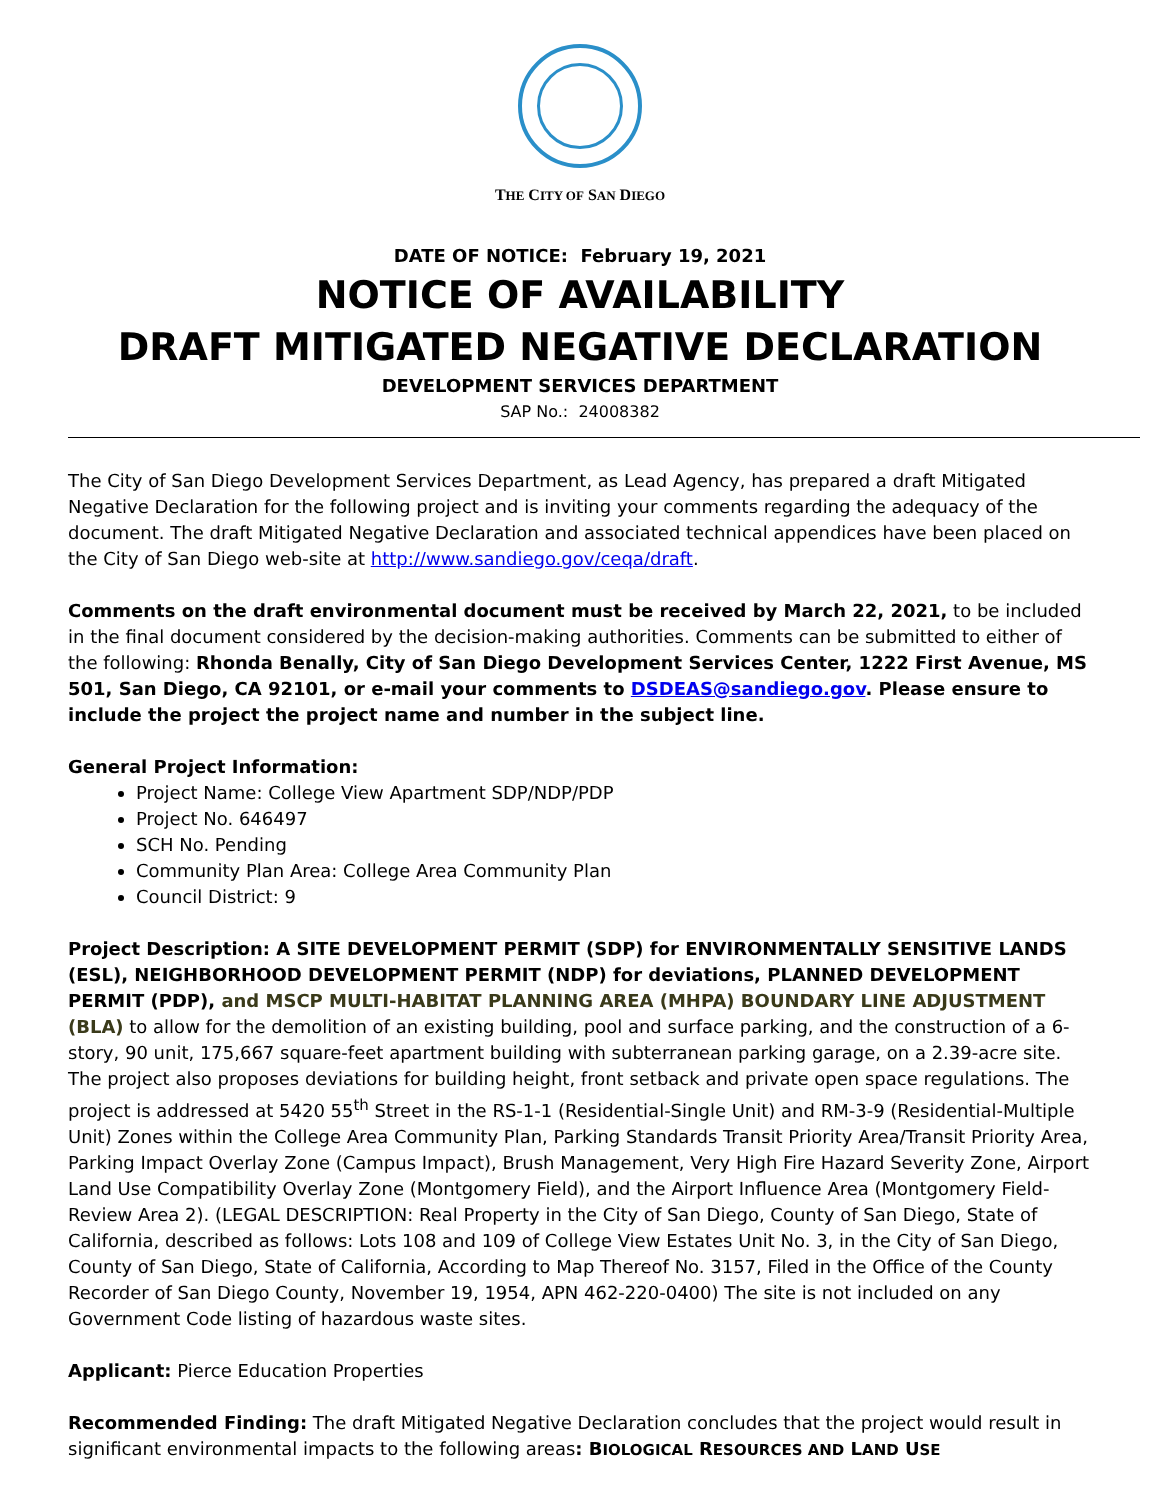THE CITY OF SAN DIEGO
DATE OF NOTICE: February 19, 2021
NOTICE OF AVAILABILITY
DRAFT MITIGATED NEGATIVE DECLARATION
DEVELOPMENT SERVICES DEPARTMENT
SAP No.: 24008382
The City of San Diego Development Services Department, as Lead Agency, has prepared a draft Mitigated Negative Declaration for the following project and is inviting your comments regarding the adequacy of the document. The draft Mitigated Negative Declaration and associated technical appendices have been placed on the City of San Diego web-site at http://www.sandiego.gov/ceqa/draft.
Comments on the draft environmental document must be received by March 22, 2021, to be included in the final document considered by the decision-making authorities. Comments can be submitted to either of the following: Rhonda Benally, City of San Diego Development Services Center, 1222 First Avenue, MS 501, San Diego, CA 92101, or e-mail your comments to DSDEAS@sandiego.gov. Please ensure to include the project the project name and number in the subject line.
General Project Information:
Project Name: College View Apartment SDP/NDP/PDP
Project No. 646497
SCH No. Pending
Community Plan Area: College Area Community Plan
Council District: 9
Project Description: A SITE DEVELOPMENT PERMIT (SDP) for ENVIRONMENTALLY SENSITIVE LANDS (ESL), NEIGHBORHOOD DEVELOPMENT PERMIT (NDP) for deviations, PLANNED DEVELOPMENT PERMIT (PDP), and MSCP MULTI-HABITAT PLANNING AREA (MHPA) BOUNDARY LINE ADJUSTMENT (BLA) to allow for the demolition of an existing building, pool and surface parking, and the construction of a 6-story, 90 unit, 175,667 square-feet apartment building with subterranean parking garage, on a 2.39-acre site. The project also proposes deviations for building height, front setback and private open space regulations. The project is addressed at 5420 55<sup>th</sup> Street in the RS-1-1 (Residential-Single Unit) and RM-3-9 (Residential-Multiple Unit) Zones within the College Area Community Plan, Parking Standards Transit Priority Area/Transit Priority Area, Parking Impact Overlay Zone (Campus Impact), Brush Management, Very High Fire Hazard Severity Zone, Airport Land Use Compatibility Overlay Zone (Montgomery Field), and the Airport Influence Area (Montgomery Field-Review Area 2). (LEGAL DESCRIPTION: Real Property in the City of San Diego, County of San Diego, State of California, described as follows: Lots 108 and 109 of College View Estates Unit No. 3, in the City of San Diego, County of San Diego, State of California, According to Map Thereof No. 3157, Filed in the Office of the County Recorder of San Diego County, November 19, 1954, APN 462-220-0400) The site is not included on any Government Code listing of hazardous waste sites.
Applicant: Pierce Education Properties
Recommended Finding: The draft Mitigated Negative Declaration concludes that the project would result in significant environmental impacts to the following areas: BIOLOGICAL RESOURCES AND LAND USE